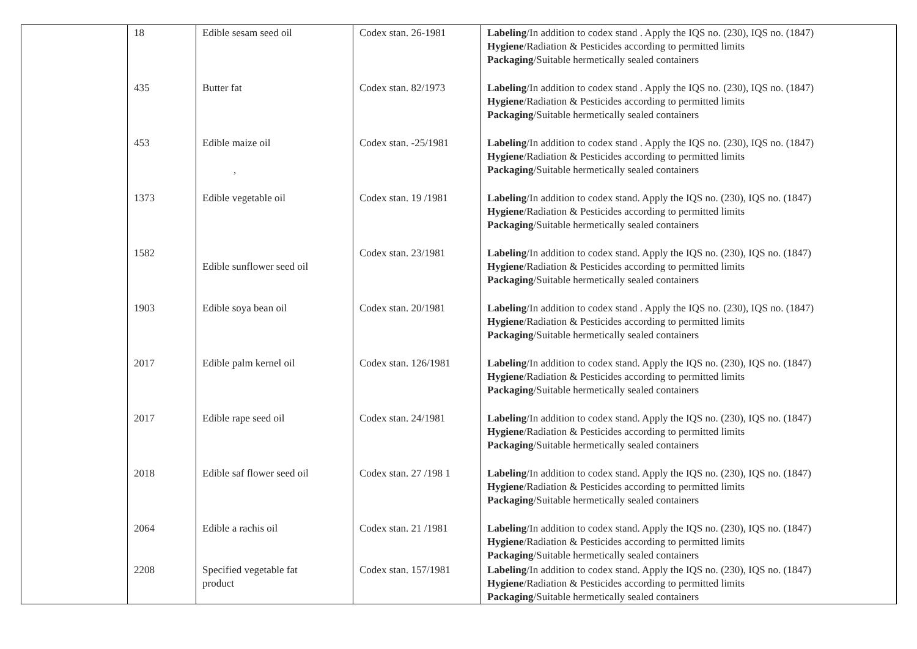| | 18 | Edible sesam seed oil | Codex stan. 26-1981 | Labeling /In addition to codex stand . Apply the IQS no. (230), IQS no. (1847) Hygiene /Radiation & Pesticides according to permitted limits Packaging /Suitable hermetically sealed containers |
| | 435 | Butter fat | Codex stan. 82/1973 | Labeling /In addition to codex stand . Apply the IQS no. (230), IQS no. (1847) Hygiene /Radiation & Pesticides according to permitted limits Packaging /Suitable hermetically sealed containers |
| | 453 | Edible maize oil , | Codex stan. -25/1981 | Labeling /In addition to codex stand . Apply the IQS no. (230), IQS no. (1847) Hygiene /Radiation & Pesticides according to permitted limits Packaging /Suitable hermetically sealed containers |
| | 1373 | Edible vegetable oil | Codex stan. 19 /1981 | Labeling /In addition to codex stand. Apply the IQS no. (230), IQS no. (1847) Hygiene /Radiation & Pesticides according to permitted limits Packaging /Suitable hermetically sealed containers |
| | 1582 | Edible sunflower seed oil | Codex stan. 23/1981 | Labeling /In addition to codex stand. Apply the IQS no. (230), IQS no. (1847) Hygiene /Radiation & Pesticides according to permitted limits Packaging /Suitable hermetically sealed containers |
| | 1903 | Edible soya bean oil | Codex stan. 20/1981 | Labeling /In addition to codex stand . Apply the IQS no. (230), IQS no. (1847) Hygiene /Radiation & Pesticides according to permitted limits Packaging /Suitable hermetically sealed containers |
| | 2017 | Edible palm kernel oil | Codex stan. 126/1981 | Labeling /In addition to codex stand. Apply the IQS no. (230), IQS no. (1847) Hygiene /Radiation & Pesticides according to permitted limits Packaging /Suitable hermetically sealed containers |
| | 2017 | Edible rape seed oil | Codex stan. 24/1981 | Labeling /In addition to codex stand. Apply the IQS no. (230), IQS no. (1847) Hygiene /Radiation & Pesticides according to permitted limits Packaging /Suitable hermetically sealed containers |
| | 2018 | Edible saf flower seed oil | Codex stan. 27 /198 1 | Labeling /In addition to codex stand. Apply the IQS no. (230), IQS no. (1847) Hygiene /Radiation & Pesticides according to permitted limits Packaging /Suitable hermetically sealed containers |
| | 2064 | Edible a rachis oil | Codex stan. 21 /1981 | Labeling /In addition to codex stand. Apply the IQS no. (230), IQS no. (1847) Hygiene /Radiation & Pesticides according to permitted limits Packaging /Suitable hermetically sealed containers |
| | 2208 | Specified vegetable fat product | Codex stan. 157/1981 | Labeling /In addition to codex stand. Apply the IQS no. (230), IQS no. (1847) Hygiene /Radiation & Pesticides according to permitted limits Packaging /Suitable hermetically sealed containers |